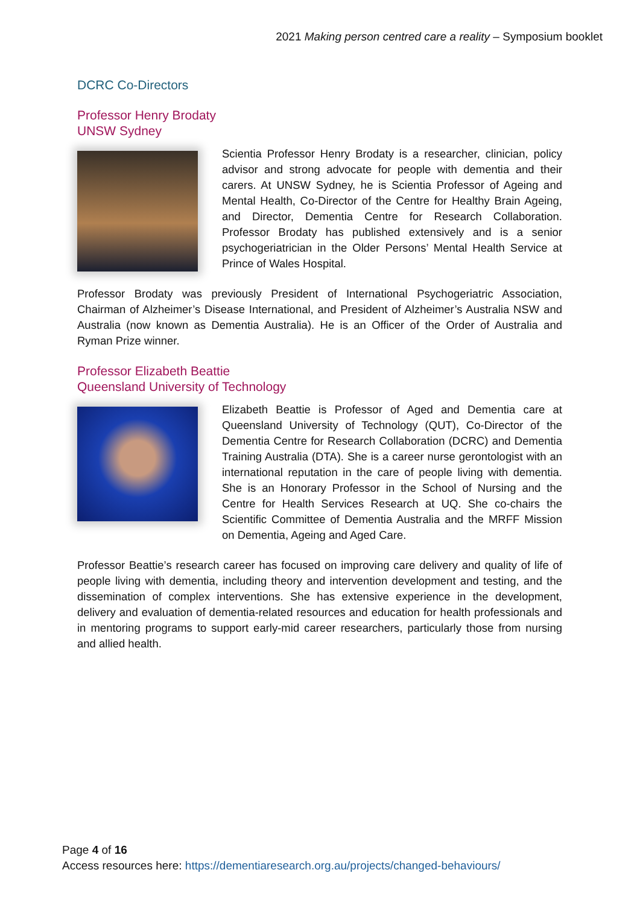2021 Making person centred care a reality – Symposium booklet
DCRC Co-Directors
Professor Henry Brodaty
UNSW Sydney
Scientia Professor Henry Brodaty is a researcher, clinician, policy advisor and strong advocate for people with dementia and their carers. At UNSW Sydney, he is Scientia Professor of Ageing and Mental Health, Co-Director of the Centre for Healthy Brain Ageing, and Director, Dementia Centre for Research Collaboration. Professor Brodaty has published extensively and is a senior psychogeriatrician in the Older Persons’ Mental Health Service at Prince of Wales Hospital.
Professor Brodaty was previously President of International Psychogeriatric Association, Chairman of Alzheimer’s Disease International, and President of Alzheimer’s Australia NSW and Australia (now known as Dementia Australia). He is an Officer of the Order of Australia and Ryman Prize winner.
Professor Elizabeth Beattie
Queensland University of Technology
Elizabeth Beattie is Professor of Aged and Dementia care at Queensland University of Technology (QUT), Co-Director of the Dementia Centre for Research Collaboration (DCRC) and Dementia Training Australia (DTA). She is a career nurse gerontologist with an international reputation in the care of people living with dementia. She is an Honorary Professor in the School of Nursing and the Centre for Health Services Research at UQ. She co-chairs the Scientific Committee of Dementia Australia and the MRFF Mission on Dementia, Ageing and Aged Care.
Professor Beattie’s research career has focused on improving care delivery and quality of life of people living with dementia, including theory and intervention development and testing, and the dissemination of complex interventions. She has extensive experience in the development, delivery and evaluation of dementia-related resources and education for health professionals and in mentoring programs to support early-mid career researchers, particularly those from nursing and allied health.
Page 4 of 16
Access resources here: https://dementiaresearch.org.au/projects/changed-behaviours/